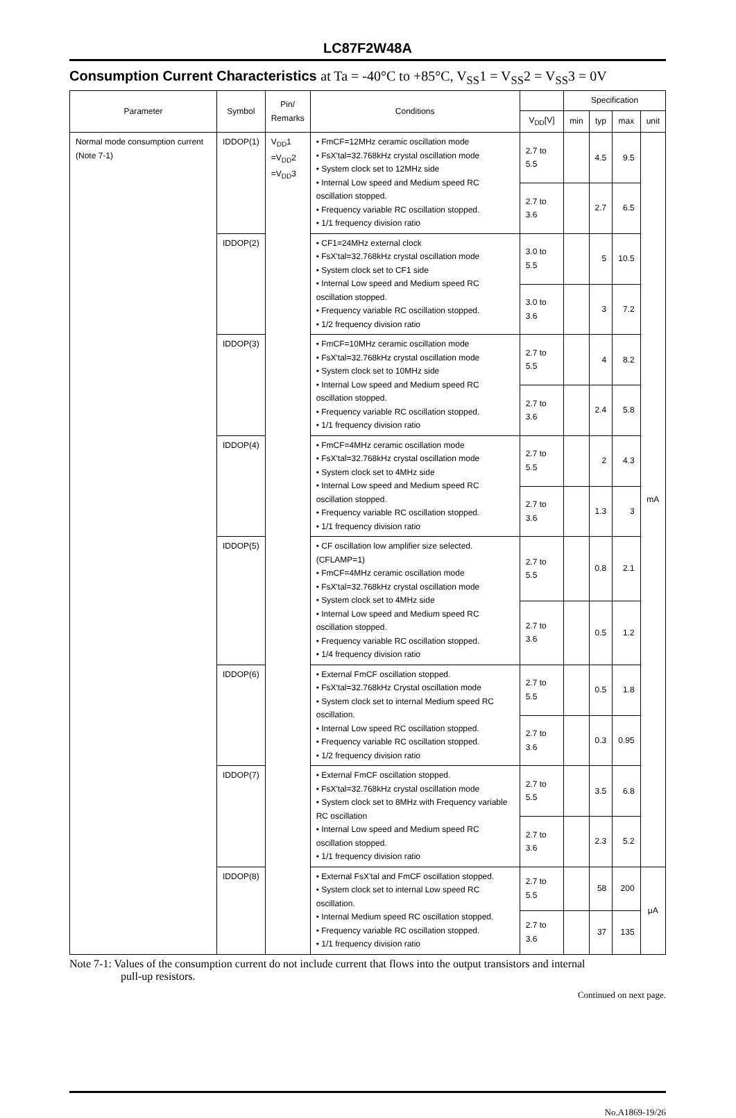LC87F2W48A
Consumption Current Characteristics at Ta = -40°C to +85°C, V<sub>SS</sub>1 = V<sub>SS</sub>2 = V<sub>SS</sub>3 = 0V
| Parameter | Symbol | Pin/ Remarks | Conditions | | Specification | | | |
| --- | --- | --- | --- | --- | --- | --- | --- | --- |
| | | | | V<sub>DD</sub>[V] | min | typ | max | unit |
| Normal mode consumption current (Note 7-1) | IDDOP(1) | V<sub>DD</sub>1 =V<sub>DD</sub>2 =V<sub>DD</sub>3 | • FmCF=12MHz ceramic oscillation mode • FsX'tal=32.768kHz crystal oscillation mode • System clock set to 12MHz side • Internal Low speed and Medium speed RC oscillation stopped. • Frequency variable RC oscillation stopped. • 1/1 frequency division ratio | 2.7 to 5.5 | | 4.5 | 9.5 | mA |
| | | | | 2.7 to 3.6 | | 2.7 | 6.5 | |
| | IDDOP(2) | | • CF1=24MHz external clock • FsX'tal=32.768kHz crystal oscillation mode • System clock set to CF1 side • Internal Low speed and Medium speed RC oscillation stopped. • Frequency variable RC oscillation stopped. • 1/2 frequency division ratio | 3.0 to 5.5 | | 5 | 10.5 | |
| | | | | 3.0 to 3.6 | | 3 | 7.2 | |
| | IDDOP(3) | | • FmCF=10MHz ceramic oscillation mode • FsX'tal=32.768kHz crystal oscillation mode • System clock set to 10MHz side • Internal Low speed and Medium speed RC oscillation stopped. • Frequency variable RC oscillation stopped. • 1/1 frequency division ratio | 2.7 to 5.5 | | 4 | 8.2 | |
| | | | | 2.7 to 3.6 | | 2.4 | 5.8 | |
| | IDDOP(4) | | • FmCF=4MHz ceramic oscillation mode • FsX'tal=32.768kHz crystal oscillation mode • System clock set to 4MHz side • Internal Low speed and Medium speed RC oscillation stopped. • Frequency variable RC oscillation stopped. • 1/1 frequency division ratio | 2.7 to 5.5 | | 2 | 4.3 | |
| | | | | 2.7 to 3.6 | | 1.3 | 3 | |
| | IDDOP(5) | | • CF oscillation low amplifier size selected. (CFLAMP=1) • FmCF=4MHz ceramic oscillation mode • FsX'tal=32.768kHz crystal oscillation mode • System clock set to 4MHz side • Internal Low speed and Medium speed RC oscillation stopped. • Frequency variable RC oscillation stopped. • 1/4 frequency division ratio | 2.7 to 5.5 | | 0.8 | 2.1 | |
| | | | | 2.7 to 3.6 | | 0.5 | 1.2 | |
| | IDDOP(6) | | • External FmCF oscillation stopped. • FsX'tal=32.768kHz Crystal oscillation mode • System clock set to internal Medium speed RC oscillation. • Internal Low speed RC oscillation stopped. • Frequency variable RC oscillation stopped. • 1/2 frequency division ratio | 2.7 to 5.5 | | 0.5 | 1.8 | |
| | | | | 2.7 to 3.6 | | 0.3 | 0.95 | |
| | IDDOP(7) | | • External FmCF oscillation stopped. • FsX'tal=32.768kHz crystal oscillation mode • System clock set to 8MHz with Frequency variable RC oscillation • Internal Low speed and Medium speed RC oscillation stopped. • 1/1 frequency division ratio | 2.7 to 5.5 | | 3.5 | 6.8 | |
| | | | | 2.7 to 3.6 | | 2.3 | 5.2 | |
| | IDDOP(8) | | • External FsX'tal and FmCF oscillation stopped. • System clock set to internal Low speed RC oscillation. • Internal Medium speed RC oscillation stopped. • Frequency variable RC oscillation stopped. • 1/1 frequency division ratio | 2.7 to 5.5 | | 58 | 200 | μA |
| | | | | 2.7 to 3.6 | | 37 | 135 | |
Note 7-1: Values of the consumption current do not include current that flows into the output transistors and internal
pull-up resistors.
Continued on next page.
No.A1869-19/26